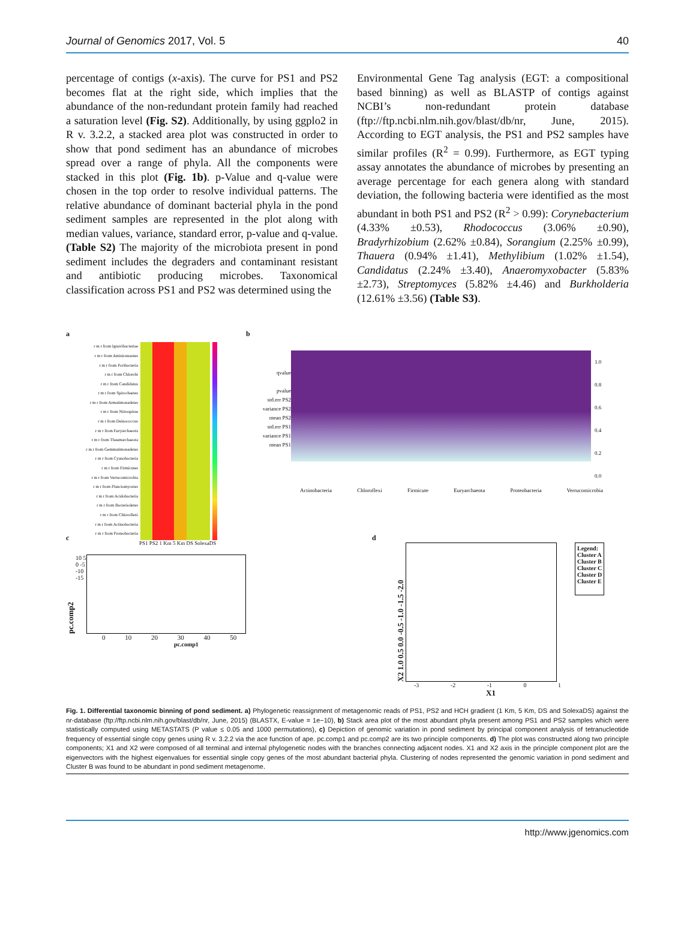Journal of Genomics 2017, Vol. 5 40
percentage of contigs (x-axis). The curve for PS1 and PS2 becomes flat at the right side, which implies that the abundance of the non-redundant protein family had reached a saturation level (Fig. S2). Additionally, by using ggplo2 in R v. 3.2.2, a stacked area plot was constructed in order to show that pond sediment has an abundance of microbes spread over a range of phyla. All the components were stacked in this plot (Fig. 1b). p-Value and q-value were chosen in the top order to resolve individual patterns. The relative abundance of dominant bacterial phyla in the pond sediment samples are represented in the plot along with median values, variance, standard error, p-value and q-value. (Table S2) The majority of the microbiota present in pond sediment includes the degraders and contaminant resistant and antibiotic producing microbes. Taxonomical classification across PS1 and PS2 was determined using the
Environmental Gene Tag analysis (EGT: a compositional based binning) as well as BLASTP of contigs against NCBI’s non-redundant protein database (ftp://ftp.ncbi.nlm.nih.gov/blast/db/nr, June, 2015). According to EGT analysis, the PS1 and PS2 samples have similar profiles (R<sup>2</sup> = 0.99). Furthermore, as EGT typing assay annotates the abundance of microbes by presenting an average percentage for each genera along with standard deviation, the following bacteria were identified as the most abundant in both PS1 and PS2 (R<sup>2</sup> > 0.99): Corynebacterium (4.33% ±0.53), Rhodococcus (3.06% ±0.90), Bradyrhizobium (2.62% ±0.84), Sorangium (2.25% ±0.99), Thauera (0.94% ±1.41), Methylibium (1.02% ±1.54), Candidatus (2.24% ±3.40), Anaeromyxobacter (5.83% ±2.73), Streptomyces (5.82% ±4.46) and Burkholderia (12.61% ±3.56) (Table S3).
a
r m r from Ignavibacteriae
r m r from Aminicenantes
r m r from Poribacteria
r m r from Chlorobi
r m r from Candidatus
r m r from Spirochaetes
r m r from Armatimonadetes
r m r from Nitrospirae
r m r from Deinococcus
r m r from Euryarchaeota
r m r from Thaumarchaeota
r m r from Gemmatimonadetes
r m r from Cyanobacteria
r m r from Firmicutes
r m r from Verrucomicrobia
r m r from Planctomycetes
r m r from Acidobacteria
r m r from Bacteriodetes
r m r from Chloroflexi
r m r from Actinobacteria
r m r from Proteobacteria
PS1 PS2 1 Km 5 Km DS SolexaDS
b
qvalue
pvalue
std.err PS2
variance PS2
mean PS2
std.err PS1
variance PS1
mean PS1
1.0
0.8
0.6
0.4
0.2
0.0
Actinobacteria Chloroflexi Firmicute Euryarchaeota Proteobacteria Verrucomicrobia
c
pc.comp2
10 5 0 -5 -10 -15
0 10 20 30 40 50
pc.comp1
d
X2 1.0 0.5 0.0 -0.5 -1.0 -1.5 -2.0
Legend:
Cluster A
Cluster B
Cluster C
Cluster D
Cluster E
-3 -2 -1 0 1
X1
Fig. 1. Differential taxonomic binning of pond sediment. a) Phylogenetic reassignment of metagenomic reads of PS1, PS2 and HCH gradient (1 Km, 5 Km, DS and SolexaDS) against the nr-database (ftp://ftp.ncbi.nlm.nih.gov/blast/db/nr, June, 2015) (BLASTX, E-value = 1e−10), b) Stack area plot of the most abundant phyla present among PS1 and PS2 samples which were statistically computed using METASTATS (P value ≤ 0.05 and 1000 permutations), c) Depiction of genomic variation in pond sediment by principal component analysis of tetranucleotide frequency of essential single copy genes using R v. 3.2.2 via the ace function of ape. pc.comp1 and pc.comp2 are its two principle components. d) The plot was constructed along two principle components; X1 and X2 were composed of all terminal and internal phylogenetic nodes with the branches connecting adjacent nodes. X1 and X2 axis in the principle component plot are the eigenvectors with the highest eigenvalues for essential single copy genes of the most abundant bacterial phyla. Clustering of nodes represented the genomic variation in pond sediment and Cluster B was found to be abundant in pond sediment metagenome.
http://www.jgenomics.com